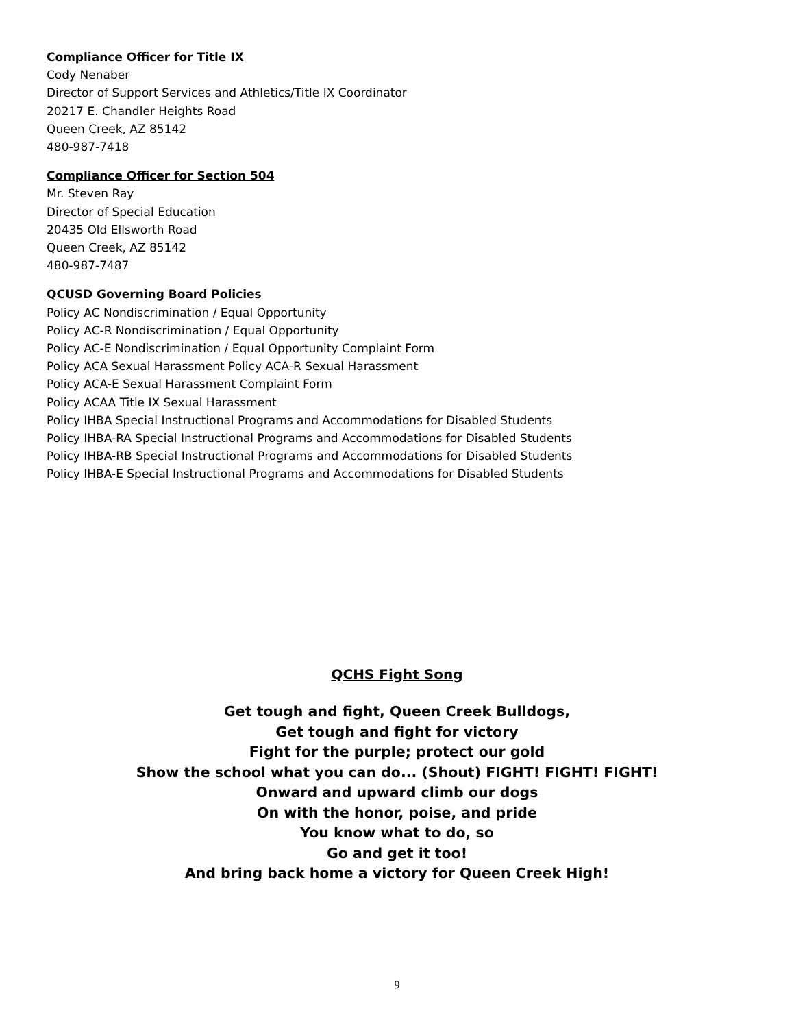Compliance Officer for Title IX
Cody Nenaber
Director of Support Services and Athletics/Title IX Coordinator
20217 E. Chandler Heights Road
Queen Creek, AZ 85142
480-987-7418
Compliance Officer for Section 504
Mr. Steven Ray
Director of Special Education
20435 Old Ellsworth Road
Queen Creek, AZ 85142
480-987-7487
QCUSD Governing Board Policies
Policy AC Nondiscrimination / Equal Opportunity
Policy AC-R Nondiscrimination / Equal Opportunity
Policy AC-E Nondiscrimination / Equal Opportunity Complaint Form
Policy ACA Sexual Harassment Policy ACA-R Sexual Harassment
Policy ACA-E Sexual Harassment Complaint Form
Policy ACAA Title IX Sexual Harassment
Policy IHBA Special Instructional Programs and Accommodations for Disabled Students
Policy IHBA-RA Special Instructional Programs and Accommodations for Disabled Students
Policy IHBA-RB Special Instructional Programs and Accommodations for Disabled Students
Policy IHBA-E Special Instructional Programs and Accommodations for Disabled Students
QCHS Fight Song
Get tough and fight, Queen Creek Bulldogs,
Get tough and fight for victory
Fight for the purple; protect our gold
Show the school what you can do... (Shout) FIGHT! FIGHT! FIGHT!
Onward and upward climb our dogs
On with the honor, poise, and pride
You know what to do, so
Go and get it too!
And bring back home a victory for Queen Creek High!
9